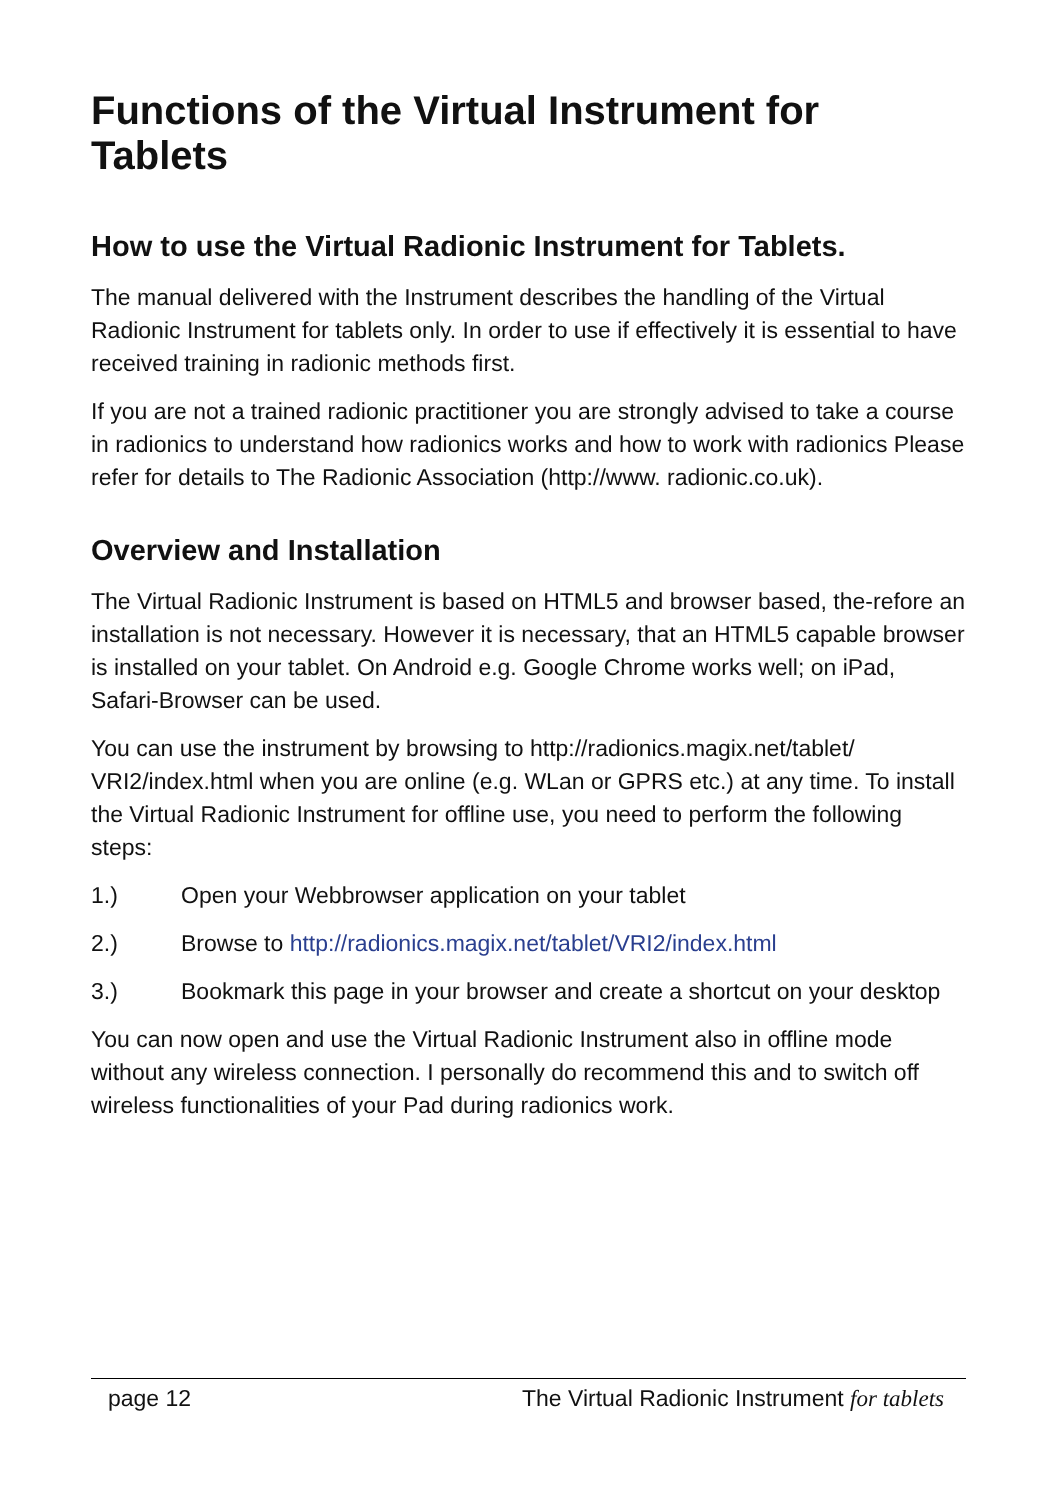Functions of the Virtual Instrument for Tablets
How to use the Virtual Radionic Instrument for Tablets.
The manual delivered with the Instrument describes the handling of the Virtual Radionic Instrument for tablets only. In order to use if effectively it is essential to have received training in radionic methods first.
If you are not a trained radionic practitioner you are strongly advised to take a course in radionics to understand how radionics works and how to work with radionics Please refer for details to The Radionic Association (http://www. radionic.co.uk).
Overview and Installation
The Virtual Radionic Instrument is based on HTML5 and browser based, the-refore an installation is not necessary. However it is necessary, that an HTML5 capable browser is installed on your tablet. On Android e.g. Google Chrome works well; on iPad, Safari-Browser can be used.
You can use the instrument by browsing to http://radionics.magix.net/tablet/ VRI2/index.html when you are online (e.g. WLan or GPRS etc.) at any time. To install the Virtual Radionic Instrument for offline use, you need to perform the following steps:
1.) Open your Webbrowser application on your tablet
2.) Browse to http://radionics.magix.net/tablet/VRI2/index.html
3.) Bookmark this page in your browser and create a shortcut on your desktop
You can now open and use the Virtual Radionic Instrument also in offline mode without any wireless connection. I personally do recommend this and to switch off wireless functionalities of your Pad during radionics work.
page 12 The Virtual Radionic Instrument for tablets